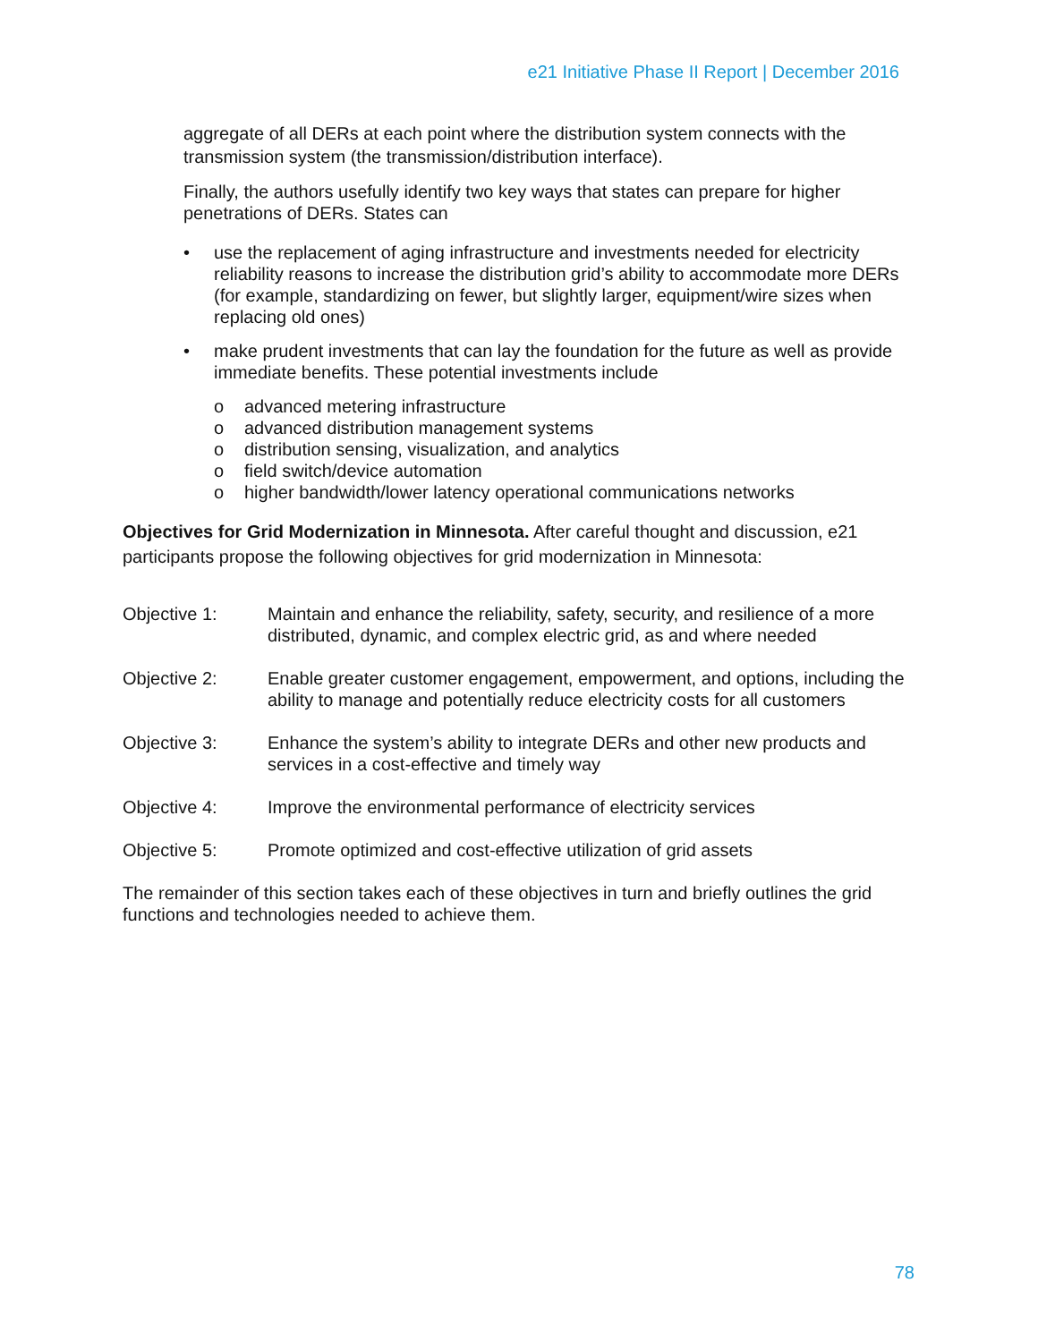e21 Initiative Phase II Report | December 2016
aggregate of all DERs at each point where the distribution system connects with the transmission system (the transmission/distribution interface).
Finally, the authors usefully identify two key ways that states can prepare for higher penetrations of DERs. States can
• use the replacement of aging infrastructure and investments needed for electricity reliability reasons to increase the distribution grid’s ability to accommodate more DERs (for example, standardizing on fewer, but slightly larger, equipment/wire sizes when replacing old ones)
• make prudent investments that can lay the foundation for the future as well as provide immediate benefits. These potential investments include
o advanced metering infrastructure
o advanced distribution management systems
o distribution sensing, visualization, and analytics
o field switch/device automation
o higher bandwidth/lower latency operational communications networks
Objectives for Grid Modernization in Minnesota. After careful thought and discussion, e21 participants propose the following objectives for grid modernization in Minnesota:
Objective 1: Maintain and enhance the reliability, safety, security, and resilience of a more distributed, dynamic, and complex electric grid, as and where needed
Objective 2: Enable greater customer engagement, empowerment, and options, including the ability to manage and potentially reduce electricity costs for all customers
Objective 3: Enhance the system’s ability to integrate DERs and other new products and services in a cost-effective and timely way
Objective 4: Improve the environmental performance of electricity services
Objective 5: Promote optimized and cost-effective utilization of grid assets
The remainder of this section takes each of these objectives in turn and briefly outlines the grid functions and technologies needed to achieve them.
78